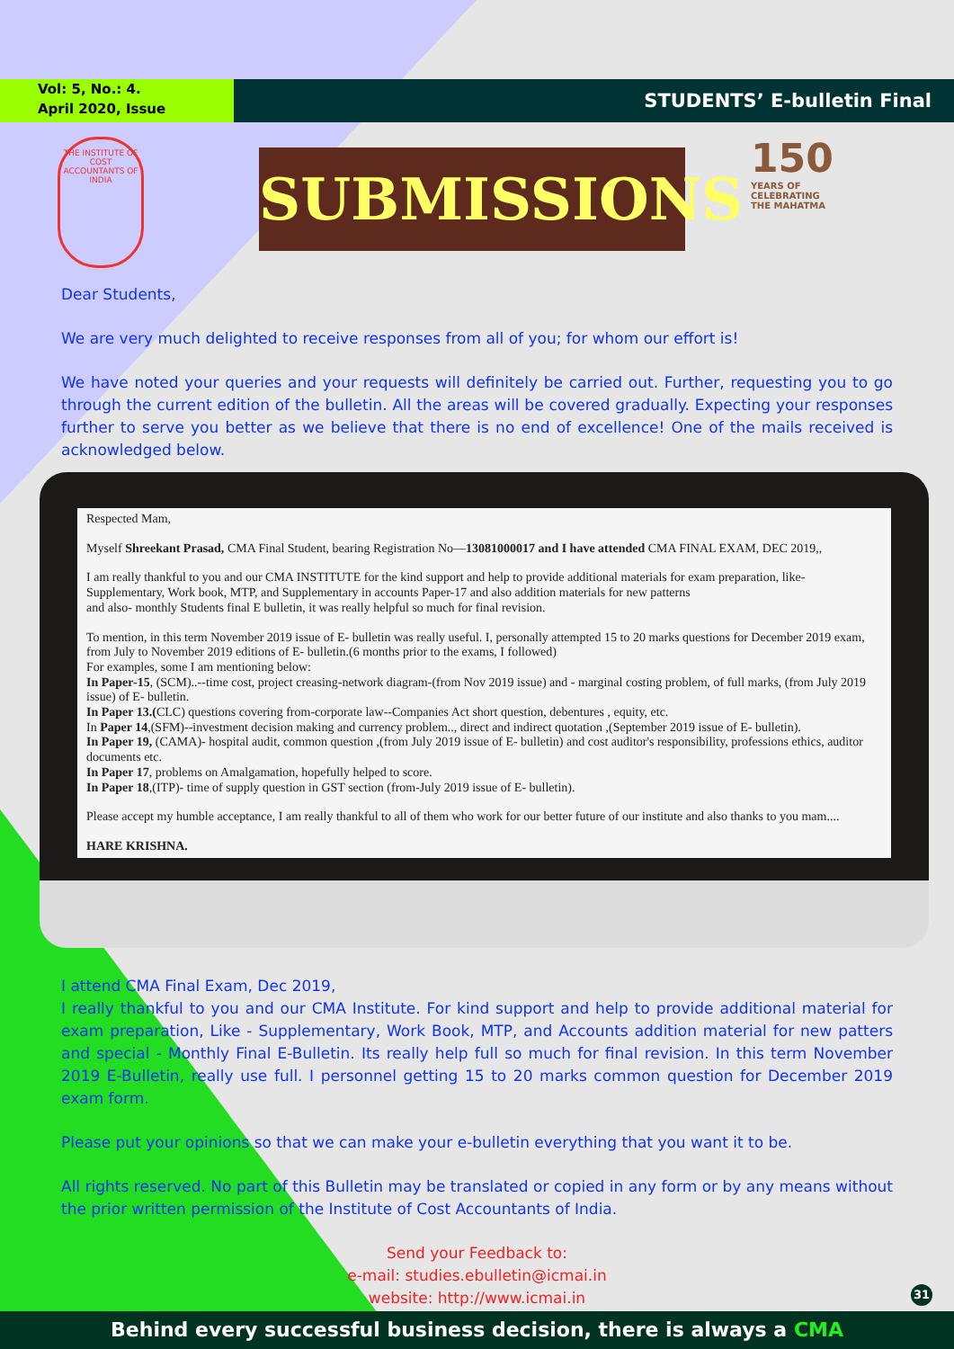Vol: 5, No.: 4.
April 2020, Issue
STUDENTS’ E-bulletin Final
THE INSTITUTE OF COST ACCOUNTANTS OF INDIA
SUBMISSIONS
150
YEARS OF
CELEBRATING
THE MAHATMA
Dear Students,
We are very much delighted to receive responses from all of you; for whom our effort is!
We have noted your queries and your requests will definitely be carried out. Further, requesting you to go through the current edition of the bulletin. All the areas will be covered gradually. Expecting your responses further to serve you better as we believe that there is no end of excellence! One of the mails received is acknowledged below.
Respected Mam,
Myself Shreekant Prasad, CMA Final Student, bearing Registration No—13081000017 and I have attended CMA FINAL EXAM, DEC 2019,,
I am really thankful to you and our CMA INSTITUTE for the kind support and help to provide additional materials for exam preparation, like-Supplementary, Work book, MTP, and Supplementary in accounts Paper-17 and also addition materials for new patterns
and also- monthly Students final E bulletin, it was really helpful so much for final revision.
To mention, in this term November 2019 issue of E- bulletin was really useful. I, personally attempted 15 to 20 marks questions for December 2019 exam, from July to November 2019 editions of E- bulletin.(6 months prior to the exams, I followed)
For examples, some I am mentioning below:
In Paper-15, (SCM)..--time cost, project creasing-network diagram-(from Nov 2019 issue) and - marginal costing problem, of full marks, (from July 2019 issue) of E- bulletin.
In Paper 13.(CLC) questions covering from-corporate law--Companies Act short question, debentures , equity, etc.
In Paper 14,(SFM)--investment decision making and currency problem.., direct and indirect quotation ,(September 2019 issue of E- bulletin).
In Paper 19, (CAMA)- hospital audit, common question ,(from July 2019 issue of E- bulletin) and cost auditor's responsibility, professions ethics, auditor documents etc.
In Paper 17, problems on Amalgamation, hopefully helped to score.
In Paper 18,(ITP)- time of supply question in GST section (from-July 2019 issue of E- bulletin).
Please accept my humble acceptance, I am really thankful to all of them who work for our better future of our institute and also thanks to you mam....
HARE KRISHNA.
I attend CMA Final Exam, Dec 2019,
I really thankful to you and our CMA Institute. For kind support and help to provide additional material for exam preparation, Like - Supplementary, Work Book, MTP, and Accounts addition material for new patters and special - Monthly Final E-Bulletin. Its really help full so much for final revision. In this term November 2019 E-Bulletin, really use full. I personnel getting 15 to 20 marks common question for December 2019 exam form.
Please put your opinions so that we can make your e-bulletin everything that you want it to be.
All rights reserved. No part of this Bulletin may be translated or copied in any form or by any means without the prior written permission of the Institute of Cost Accountants of India.
Send your Feedback to:
e-mail: studies.ebulletin@icmai.in
website: http://www.icmai.in
31
Behind every successful business decision, there is always a CMA